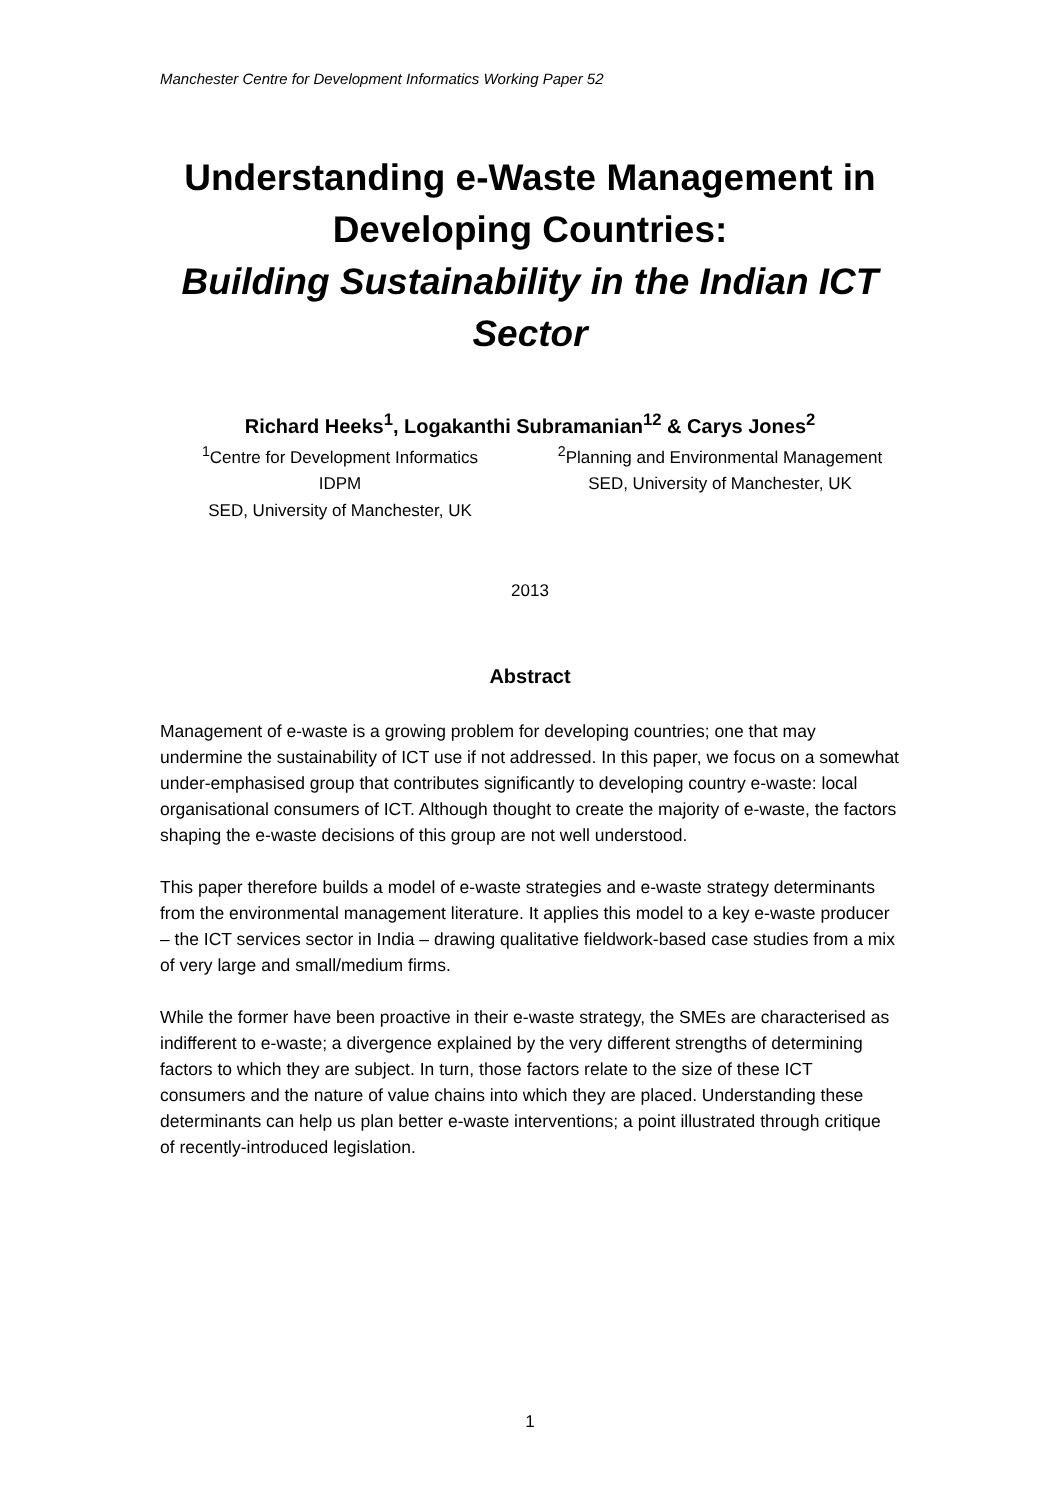Manchester Centre for Development Informatics Working Paper 52
Understanding e-Waste Management in Developing Countries:
Building Sustainability in the Indian ICT Sector
Richard Heeks<sup>1</sup>, Logakanthi Subramanian<sup>12</sup> & Carys Jones<sup>2</sup>
<sup>1</sup> Centre for Development Informatics
IDPM
SED, University of Manchester, UK
<sup>2</sup> Planning and Environmental Management
SED, University of Manchester, UK
2013
Abstract
Management of e-waste is a growing problem for developing countries; one that may undermine the sustainability of ICT use if not addressed. In this paper, we focus on a somewhat under-emphasised group that contributes significantly to developing country e-waste: local organisational consumers of ICT. Although thought to create the majority of e-waste, the factors shaping the e-waste decisions of this group are not well understood.
This paper therefore builds a model of e-waste strategies and e-waste strategy determinants from the environmental management literature. It applies this model to a key e-waste producer – the ICT services sector in India – drawing qualitative fieldwork-based case studies from a mix of very large and small/medium firms.
While the former have been proactive in their e-waste strategy, the SMEs are characterised as indifferent to e-waste; a divergence explained by the very different strengths of determining factors to which they are subject. In turn, those factors relate to the size of these ICT consumers and the nature of value chains into which they are placed. Understanding these determinants can help us plan better e-waste interventions; a point illustrated through critique of recently-introduced legislation.
1